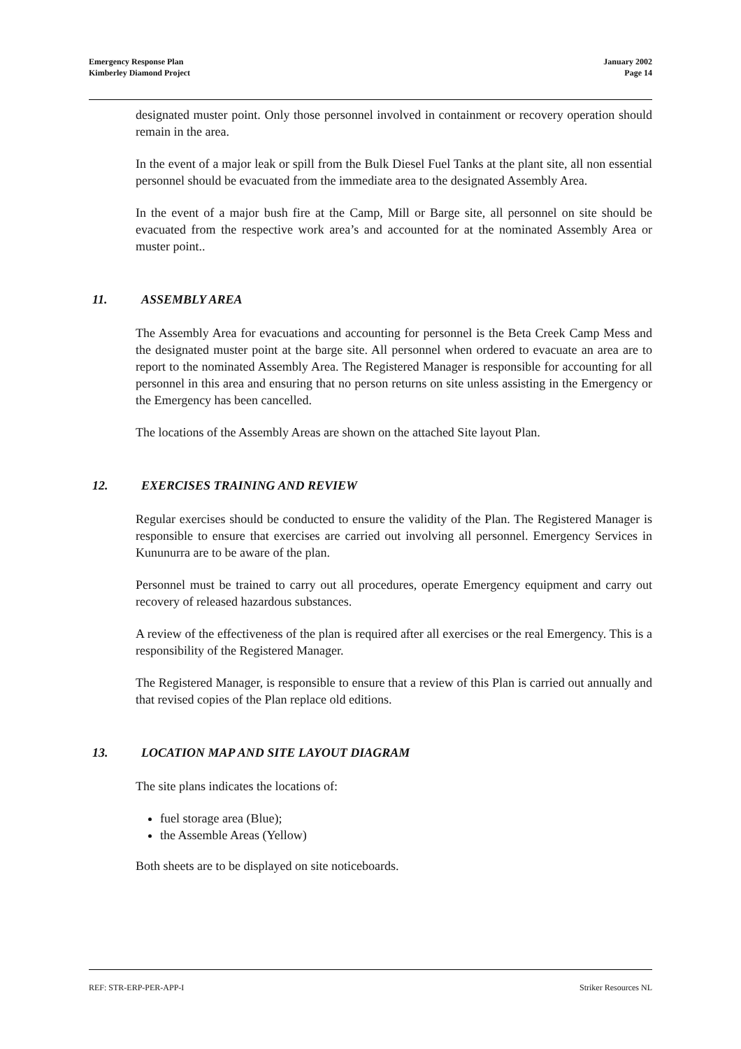Emergency Response Plan
Kimberley Diamond Project
January 2002
Page 14
designated muster point. Only those personnel involved in containment or recovery operation should remain in the area.
In the event of a major leak or spill from the Bulk Diesel Fuel Tanks at the plant site, all non essential personnel should be evacuated from the immediate area to the designated Assembly Area.
In the event of a major bush fire at the Camp, Mill or Barge site, all personnel on site should be evacuated from the respective work area’s and accounted for at the nominated Assembly Area or muster point..
11. ASSEMBLY AREA
The Assembly Area for evacuations and accounting for personnel is the Beta Creek Camp Mess and the designated muster point at the barge site. All personnel when ordered to evacuate an area are to report to the nominated Assembly Area. The Registered Manager is responsible for accounting for all personnel in this area and ensuring that no person returns on site unless assisting in the Emergency or the Emergency has been cancelled.
The locations of the Assembly Areas are shown on the attached Site layout Plan.
12. EXERCISES TRAINING AND REVIEW
Regular exercises should be conducted to ensure the validity of the Plan. The Registered Manager is responsible to ensure that exercises are carried out involving all personnel. Emergency Services in Kununurra are to be aware of the plan.
Personnel must be trained to carry out all procedures, operate Emergency equipment and carry out recovery of released hazardous substances.
A review of the effectiveness of the plan is required after all exercises or the real Emergency. This is a responsibility of the Registered Manager.
The Registered Manager, is responsible to ensure that a review of this Plan is carried out annually and that revised copies of the Plan replace old editions.
13. LOCATION MAP AND SITE LAYOUT DIAGRAM
The site plans indicates the locations of:
fuel storage area (Blue);
the Assemble Areas (Yellow)
Both sheets are to be displayed on site noticeboards.
REF: STR-ERP-PER-APP-I Striker Resources NL